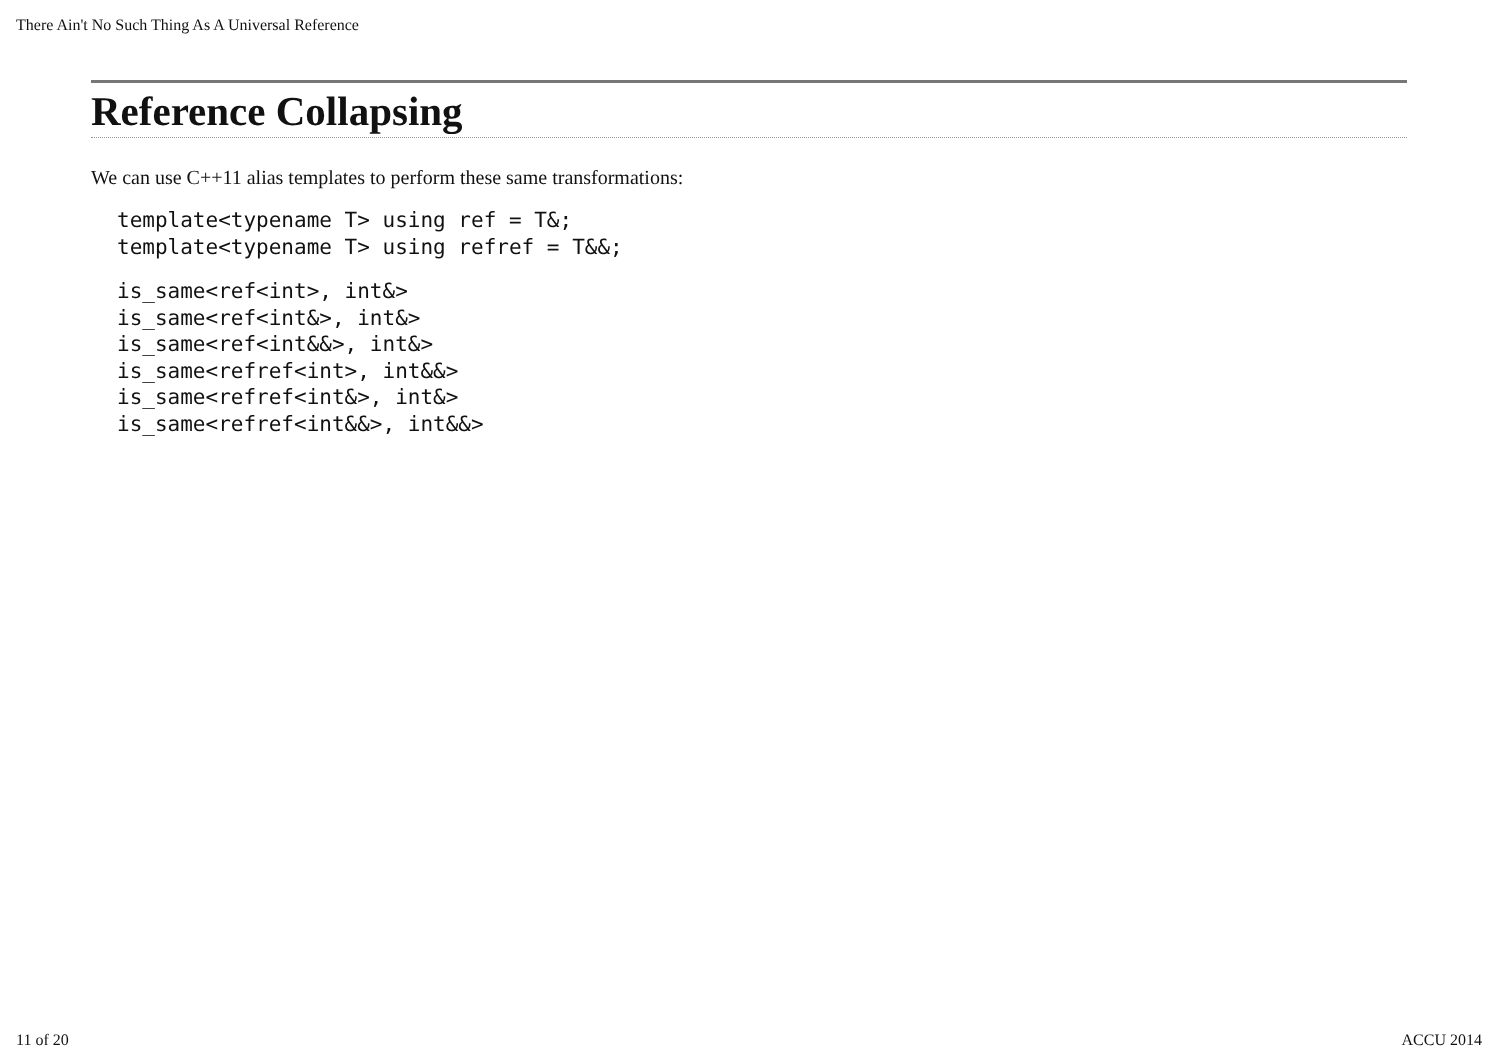There Ain't No Such Thing As A Universal Reference
Reference Collapsing
We can use C++11 alias templates to perform these same transformations:
template<typename T> using ref = T&;
template<typename T> using refref = T&&;
is_same<ref<int>, int&>
is_same<ref<int&>, int&>
is_same<ref<int&&>, int&>
is_same<refref<int>, int&&>
is_same<refref<int&>, int&>
is_same<refref<int&&>, int&&>
11 of 20 ACCU 2014